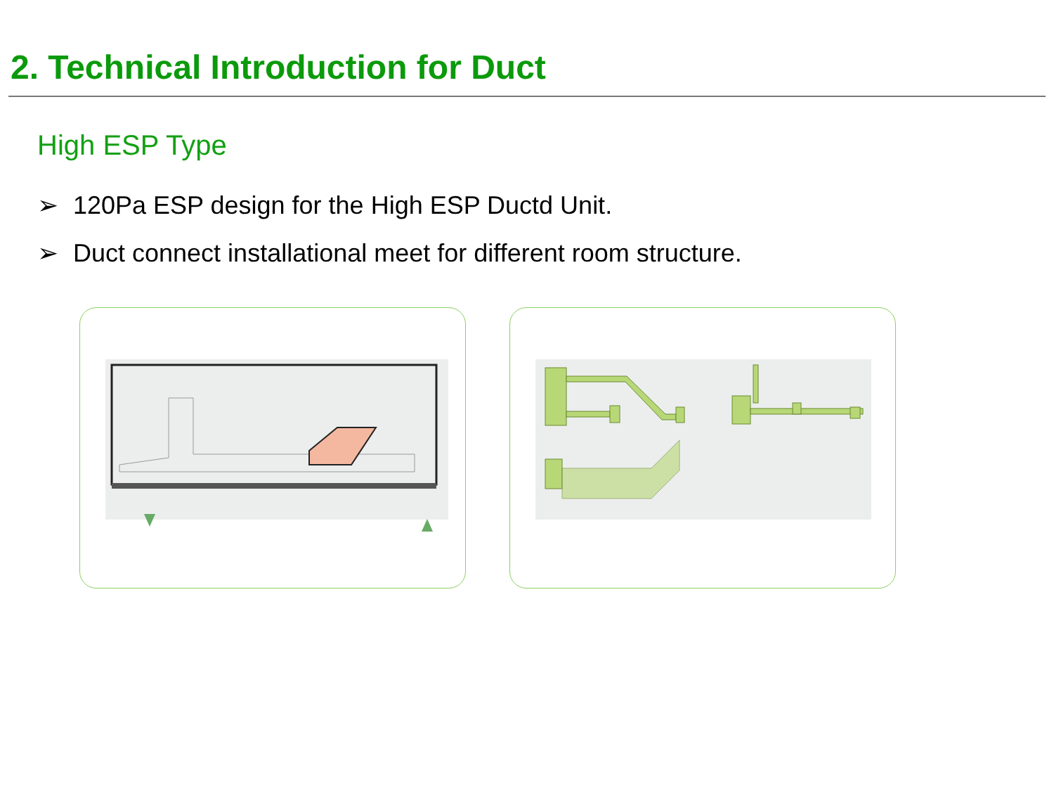2. Technical Introduction for Duct
High ESP Type
➢ 120Pa ESP design for the High ESP Ductd Unit.
➢ Duct connect installational meet for different room structure.